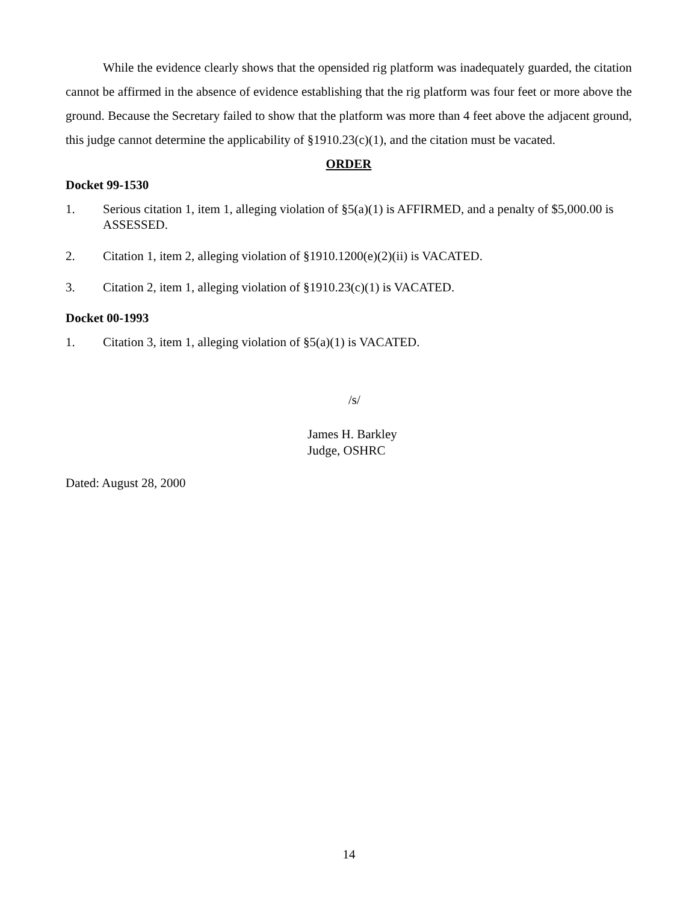While the evidence clearly shows that the opensided rig platform was inadequately guarded, the citation cannot be affirmed in the absence of evidence establishing that the rig platform was four feet or more above the ground. Because the Secretary failed to show that the platform was more than 4 feet above the adjacent ground, this judge cannot determine the applicability of §1910.23(c)(1), and the citation must be vacated.
ORDER
Docket 99-1530
1. Serious citation 1, item 1, alleging violation of §5(a)(1) is AFFIRMED, and a penalty of $5,000.00 is ASSESSED.
2. Citation 1, item 2, alleging violation of §1910.1200(e)(2)(ii) is VACATED.
3. Citation 2, item 1, alleging violation of §1910.23(c)(1) is VACATED.
Docket 00-1993
1. Citation 3, item 1, alleging violation of §5(a)(1) is VACATED.
/s/
James H. Barkley
Judge, OSHRC
Dated: August 28, 2000
14